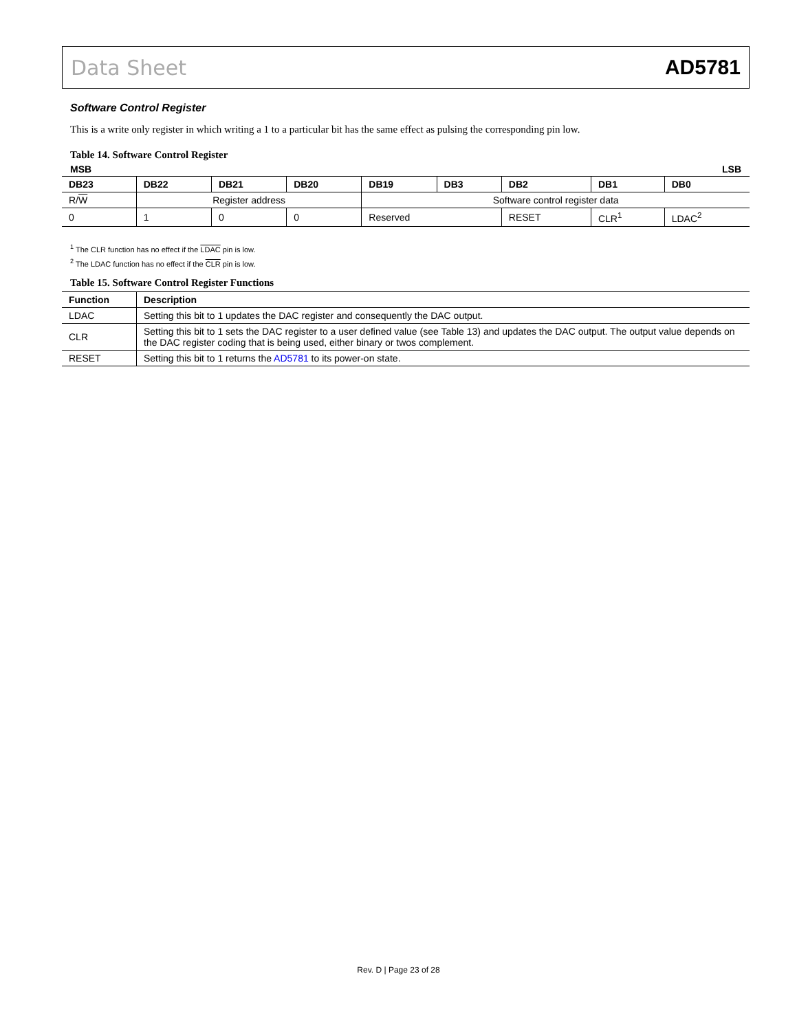Data Sheet AD5781
Software Control Register
This is a write only register in which writing a 1 to a particular bit has the same effect as pulsing the corresponding pin low.
Table 14. Software Control Register
MSB LSB
| DB23 | DB22 | DB21 | DB20 | DB19 | DB3 | DB2 | DB1 | DB0 |
| --- | --- | --- | --- | --- | --- | --- | --- | --- |
| R/ W | Register address | | | Software control register data | | | | |
| 0 | 1 | 0 | 0 | Reserved | | RESET | CLR<sup>1</sup> | LDAC<sup>2</sup> |
<sup>1</sup> The CLR function has no effect if the LDAC pin is low.
<sup>2</sup> The LDAC function has no effect if the CLR pin is low.
Table 15. Software Control Register Functions
| Function | Description |
| --- | --- |
| LDAC | Setting this bit to 1 updates the DAC register and consequently the DAC output. |
| CLR | Setting this bit to 1 sets the DAC register to a user defined value (see Table 13) and updates the DAC output. The output value depends on the DAC register coding that is being used, either binary or twos complement. |
| RESET | Setting this bit to 1 returns the AD5781 to its power-on state. |
Rev. D | Page 23 of 28